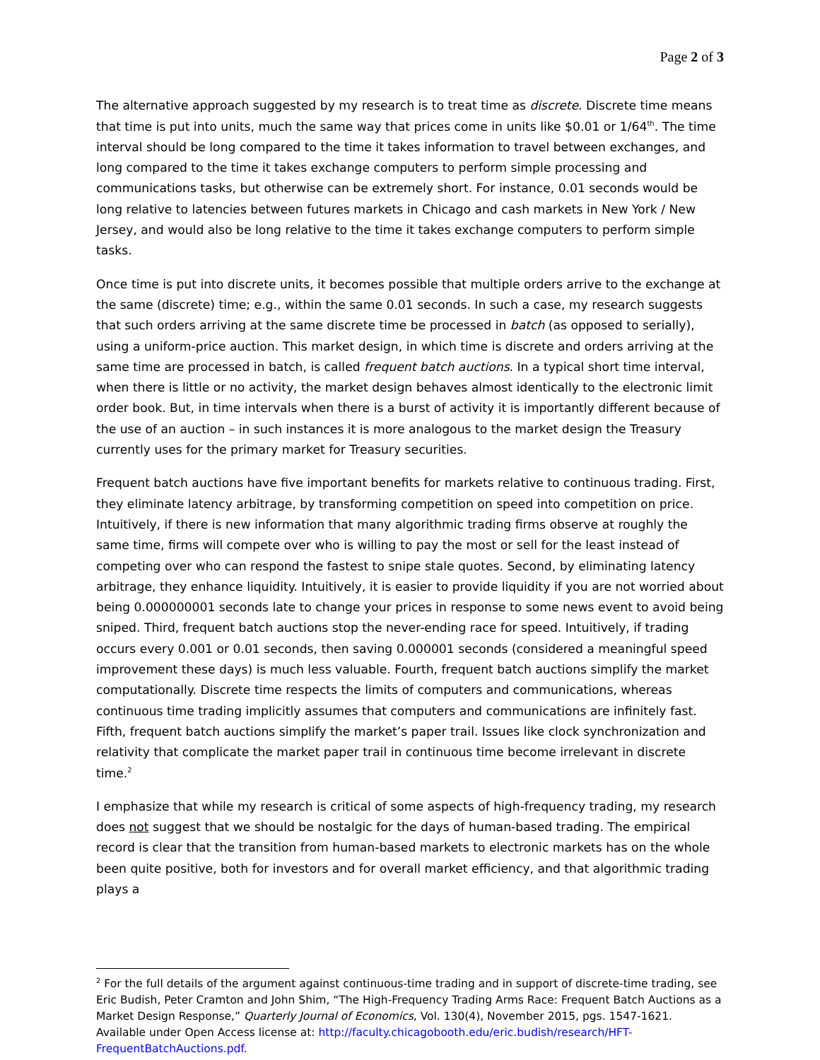Page 2 of 3
The alternative approach suggested by my research is to treat time as discrete. Discrete time means that time is put into units, much the same way that prices come in units like $0.01 or 1/64<sup>th</sup>. The time interval should be long compared to the time it takes information to travel between exchanges, and long compared to the time it takes exchange computers to perform simple processing and communications tasks, but otherwise can be extremely short. For instance, 0.01 seconds would be long relative to latencies between futures markets in Chicago and cash markets in New York / New Jersey, and would also be long relative to the time it takes exchange computers to perform simple tasks.
Once time is put into discrete units, it becomes possible that multiple orders arrive to the exchange at the same (discrete) time; e.g., within the same 0.01 seconds. In such a case, my research suggests that such orders arriving at the same discrete time be processed in batch (as opposed to serially), using a uniform-price auction. This market design, in which time is discrete and orders arriving at the same time are processed in batch, is called frequent batch auctions. In a typical short time interval, when there is little or no activity, the market design behaves almost identically to the electronic limit order book. But, in time intervals when there is a burst of activity it is importantly different because of the use of an auction – in such instances it is more analogous to the market design the Treasury currently uses for the primary market for Treasury securities.
Frequent batch auctions have five important benefits for markets relative to continuous trading. First, they eliminate latency arbitrage, by transforming competition on speed into competition on price. Intuitively, if there is new information that many algorithmic trading firms observe at roughly the same time, firms will compete over who is willing to pay the most or sell for the least instead of competing over who can respond the fastest to snipe stale quotes. Second, by eliminating latency arbitrage, they enhance liquidity. Intuitively, it is easier to provide liquidity if you are not worried about being 0.000000001 seconds late to change your prices in response to some news event to avoid being sniped. Third, frequent batch auctions stop the never-ending race for speed. Intuitively, if trading occurs every 0.001 or 0.01 seconds, then saving 0.000001 seconds (considered a meaningful speed improvement these days) is much less valuable. Fourth, frequent batch auctions simplify the market computationally. Discrete time respects the limits of computers and communications, whereas continuous time trading implicitly assumes that computers and communications are infinitely fast. Fifth, frequent batch auctions simplify the market’s paper trail. Issues like clock synchronization and relativity that complicate the market paper trail in continuous time become irrelevant in discrete time.<sup>2</sup>
I emphasize that while my research is critical of some aspects of high-frequency trading, my research does not suggest that we should be nostalgic for the days of human-based trading. The empirical record is clear that the transition from human-based markets to electronic markets has on the whole been quite positive, both for investors and for overall market efficiency, and that algorithmic trading plays a
<sup>2</sup> For the full details of the argument against continuous-time trading and in support of discrete-time trading, see Eric Budish, Peter Cramton and John Shim, “The High-Frequency Trading Arms Race: Frequent Batch Auctions as a Market Design Response,” Quarterly Journal of Economics, Vol. 130(4), November 2015, pgs. 1547-1621. Available under Open Access license at: http://faculty.chicagobooth.edu/eric.budish/research/HFT-FrequentBatchAuctions.pdf.